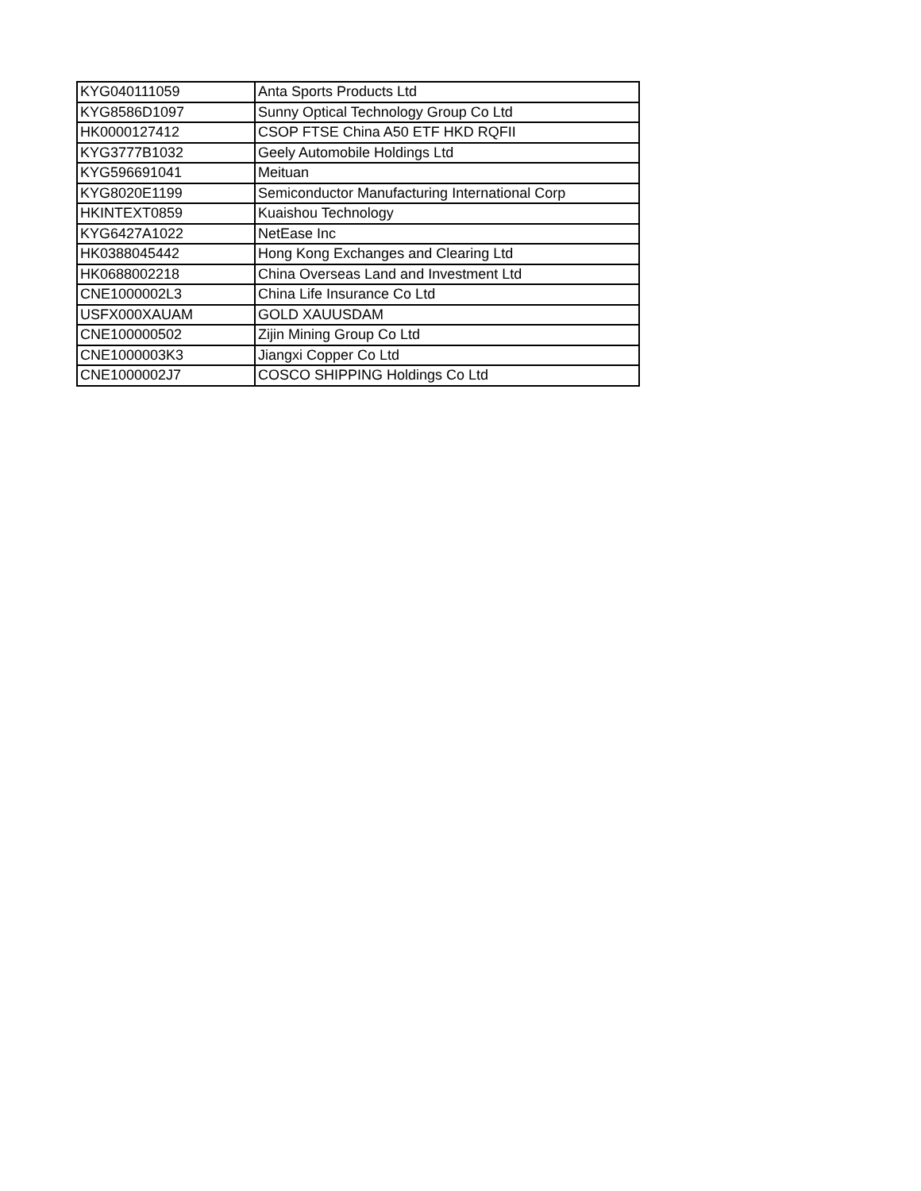| KYG040111059 | Anta Sports Products Ltd |
| KYG8586D1097 | Sunny Optical Technology Group Co Ltd |
| HK0000127412 | CSOP FTSE China A50 ETF HKD RQFII |
| KYG3777B1032 | Geely Automobile Holdings Ltd |
| KYG596691041 | Meituan |
| KYG8020E1199 | Semiconductor Manufacturing International Corp |
| HKINTEXT0859 | Kuaishou Technology |
| KYG6427A1022 | NetEase Inc |
| HK0388045442 | Hong Kong Exchanges and Clearing Ltd |
| HK0688002218 | China Overseas Land and Investment Ltd |
| CNE1000002L3 | China Life Insurance Co Ltd |
| USFX000XAUAM | GOLD XAUUSDAM |
| CNE100000502 | Zijin Mining Group Co Ltd |
| CNE1000003K3 | Jiangxi Copper Co Ltd |
| CNE1000002J7 | COSCO SHIPPING Holdings Co Ltd |